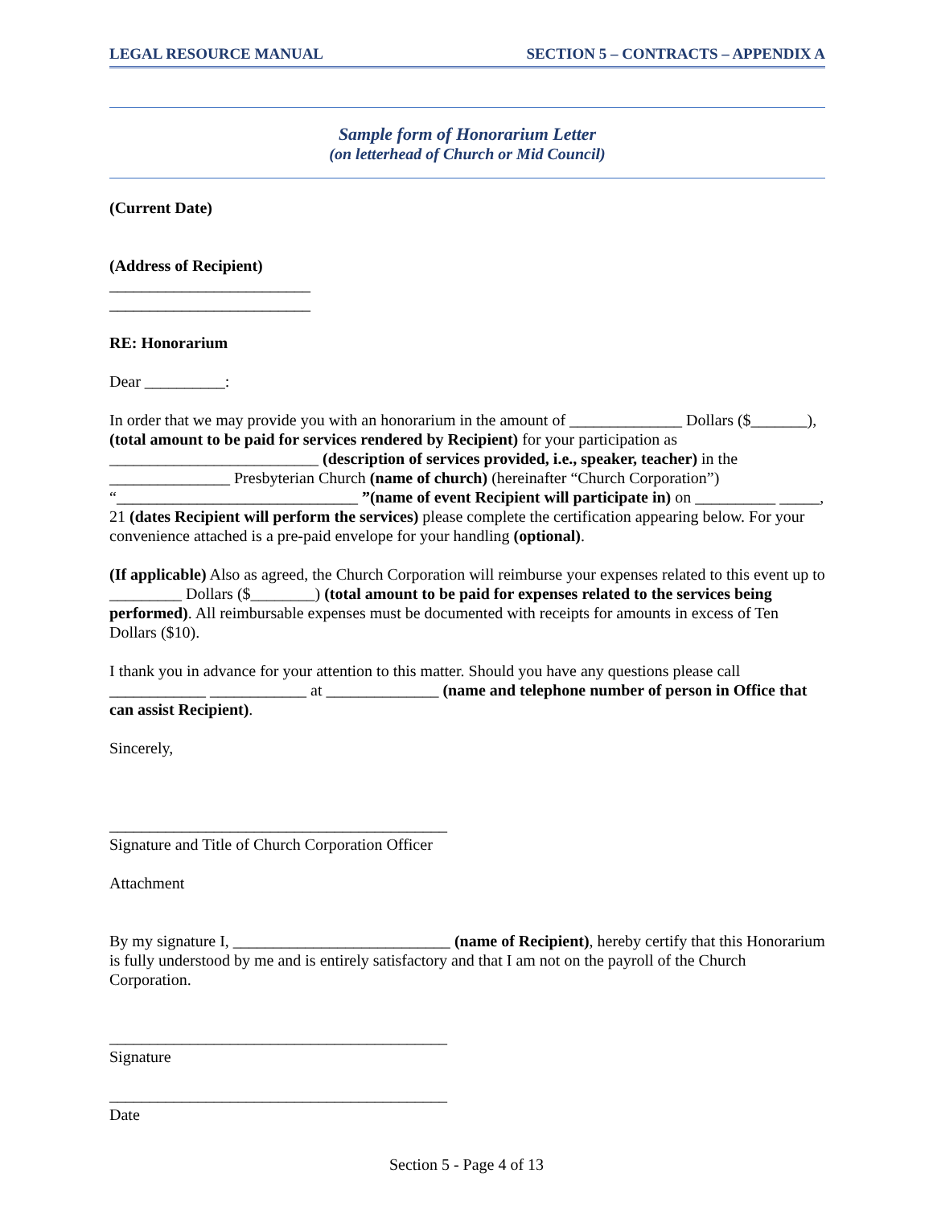LEGAL RESOURCE MANUAL SECTION 5 – CONTRACTS – APPENDIX A
Sample form of Honorarium Letter
(on letterhead of Church or Mid Council)
(Current Date)
(Address of Recipient)
_________________________
_________________________
RE: Honorarium
Dear __________:
In order that we may provide you with an honorarium in the amount of ______________ Dollars ($_______), (total amount to be paid for services rendered by Recipient) for your participation as __________________________ (description of services provided, i.e., speaker, teacher) in the _______________ Presbyterian Church (name of church) (hereinafter “Church Corporation”) “______________________________ ”(name of event Recipient will participate in) on __________ _____, 21 (dates Recipient will perform the services) please complete the certification appearing below. For your convenience attached is a pre-paid envelope for your handling (optional).
(If applicable) Also as agreed, the Church Corporation will reimburse your expenses related to this event up to _________ Dollars ($________) (total amount to be paid for expenses related to the services being performed). All reimbursable expenses must be documented with receipts for amounts in excess of Ten Dollars ($10).
I thank you in advance for your attention to this matter. Should you have any questions please call ____________ ____________ at ______________ (name and telephone number of person in Office that can assist Recipient).
Sincerely,
__________________________________________
Signature and Title of Church Corporation Officer
Attachment
By my signature I, ___________________________ (name of Recipient), hereby certify that this Honorarium is fully understood by me and is entirely satisfactory and that I am not on the payroll of the Church Corporation.
__________________________________________
Signature
__________________________________________
Date
Section 5 - Page 4 of 13